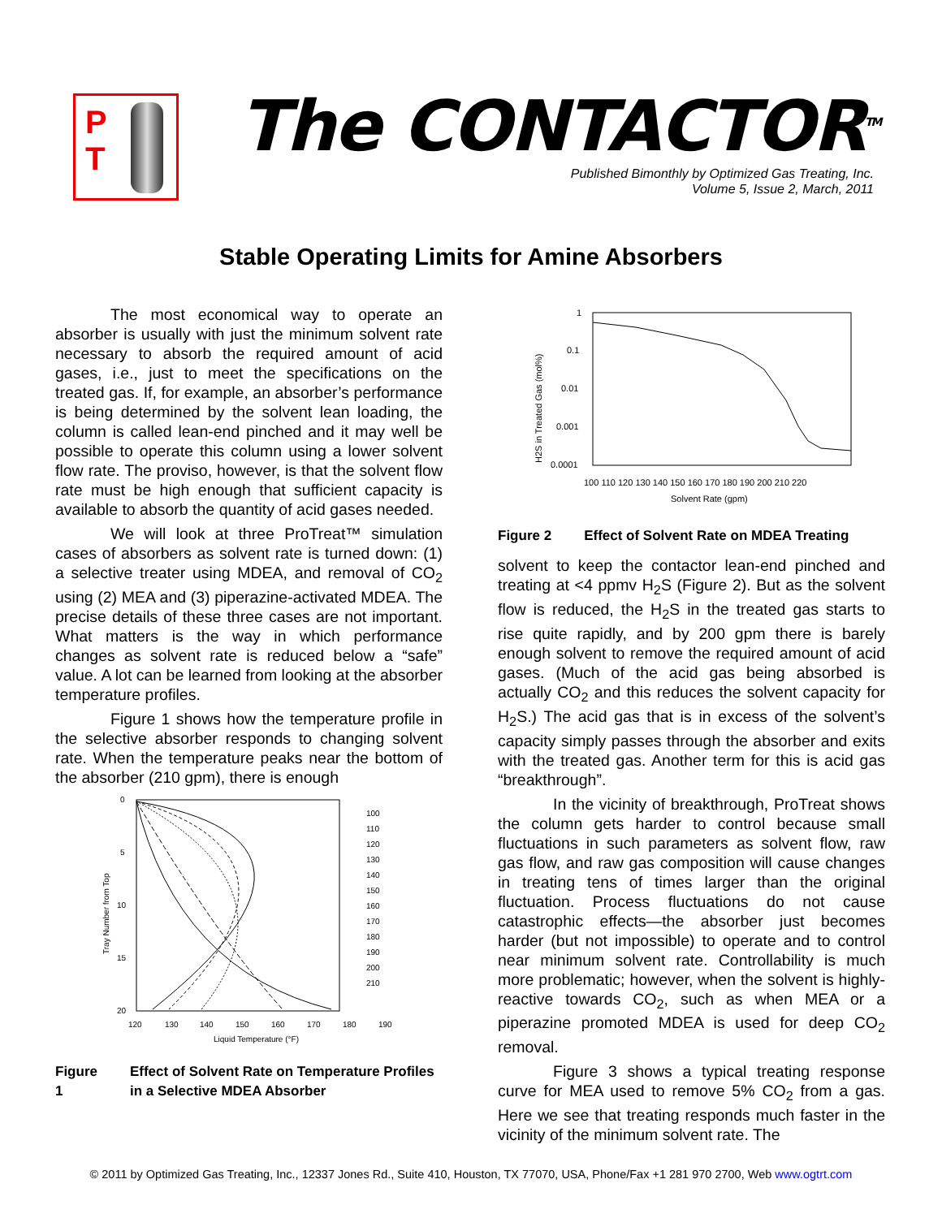P
T
The CONTACTOR<sup>TM</sup>
Published Bimonthly by Optimized Gas Treating, Inc.
Volume 5, Issue 2, March, 2011
Stable Operating Limits for Amine Absorbers
The most economical way to operate an absorber is usually with just the minimum solvent rate necessary to absorb the required amount of acid gases, i.e., just to meet the specifications on the treated gas. If, for example, an absorber’s performance is being determined by the solvent lean loading, the column is called lean-end pinched and it may well be possible to operate this column using a lower solvent flow rate. The proviso, however, is that the solvent flow rate must be high enough that sufficient capacity is available to absorb the quantity of acid gases needed.
We will look at three ProTreat™ simulation cases of absorbers as solvent rate is turned down: (1) a selective treater using MDEA, and removal of CO<sub>2</sub> using (2) MEA and (3) piperazine-activated MDEA. The precise details of these three cases are not important. What matters is the way in which performance changes as solvent rate is reduced below a “safe” value. A lot can be learned from looking at the absorber temperature profiles.
Figure 1 shows how the temperature profile in the selective absorber responds to changing solvent rate. When the temperature peaks near the bottom of the absorber (210 gpm), there is enough
0
5
10
15
20
120
130
140
150
160
170
180
190
Liquid Temperature (°F)
Tray Number from Top
100
110
120
130
140
150
160
170
180
190
200
210
Figure 1 Effect of Solvent Rate on Temperature Profiles in a Selective MDEA Absorber
1
0.1
0.01
0.001
0.0001
100 110 120 130 140 150 160 170 180 190 200 210 220
Solvent Rate (gpm)
H2S in Treated Gas (mol%)
Figure 2 Effect of Solvent Rate on MDEA Treating
solvent to keep the contactor lean-end pinched and treating at <4 ppmv H<sub>2</sub>S (Figure 2). But as the solvent flow is reduced, the H<sub>2</sub>S in the treated gas starts to rise quite rapidly, and by 200 gpm there is barely enough solvent to remove the required amount of acid gases. (Much of the acid gas being absorbed is actually CO<sub>2</sub> and this reduces the solvent capacity for H<sub>2</sub>S.) The acid gas that is in excess of the solvent’s capacity simply passes through the absorber and exits with the treated gas. Another term for this is acid gas “breakthrough”.
In the vicinity of breakthrough, ProTreat shows the column gets harder to control because small fluctuations in such parameters as solvent flow, raw gas flow, and raw gas composition will cause changes in treating tens of times larger than the original fluctuation. Process fluctuations do not cause catastrophic effects—the absorber just becomes harder (but not impossible) to operate and to control near minimum solvent rate. Controllability is much more problematic; however, when the solvent is highly-reactive towards CO<sub>2</sub>, such as when MEA or a piperazine promoted MDEA is used for deep CO<sub>2</sub> removal.
Figure 3 shows a typical treating response curve for MEA used to remove 5% CO<sub>2</sub> from a gas. Here we see that treating responds much faster in the vicinity of the minimum solvent rate. The
© 2011 by Optimized Gas Treating, Inc., 12337 Jones Rd., Suite 410, Houston, TX 77070, USA, Phone/Fax +1 281 970 2700, Web www.ogtrt.com